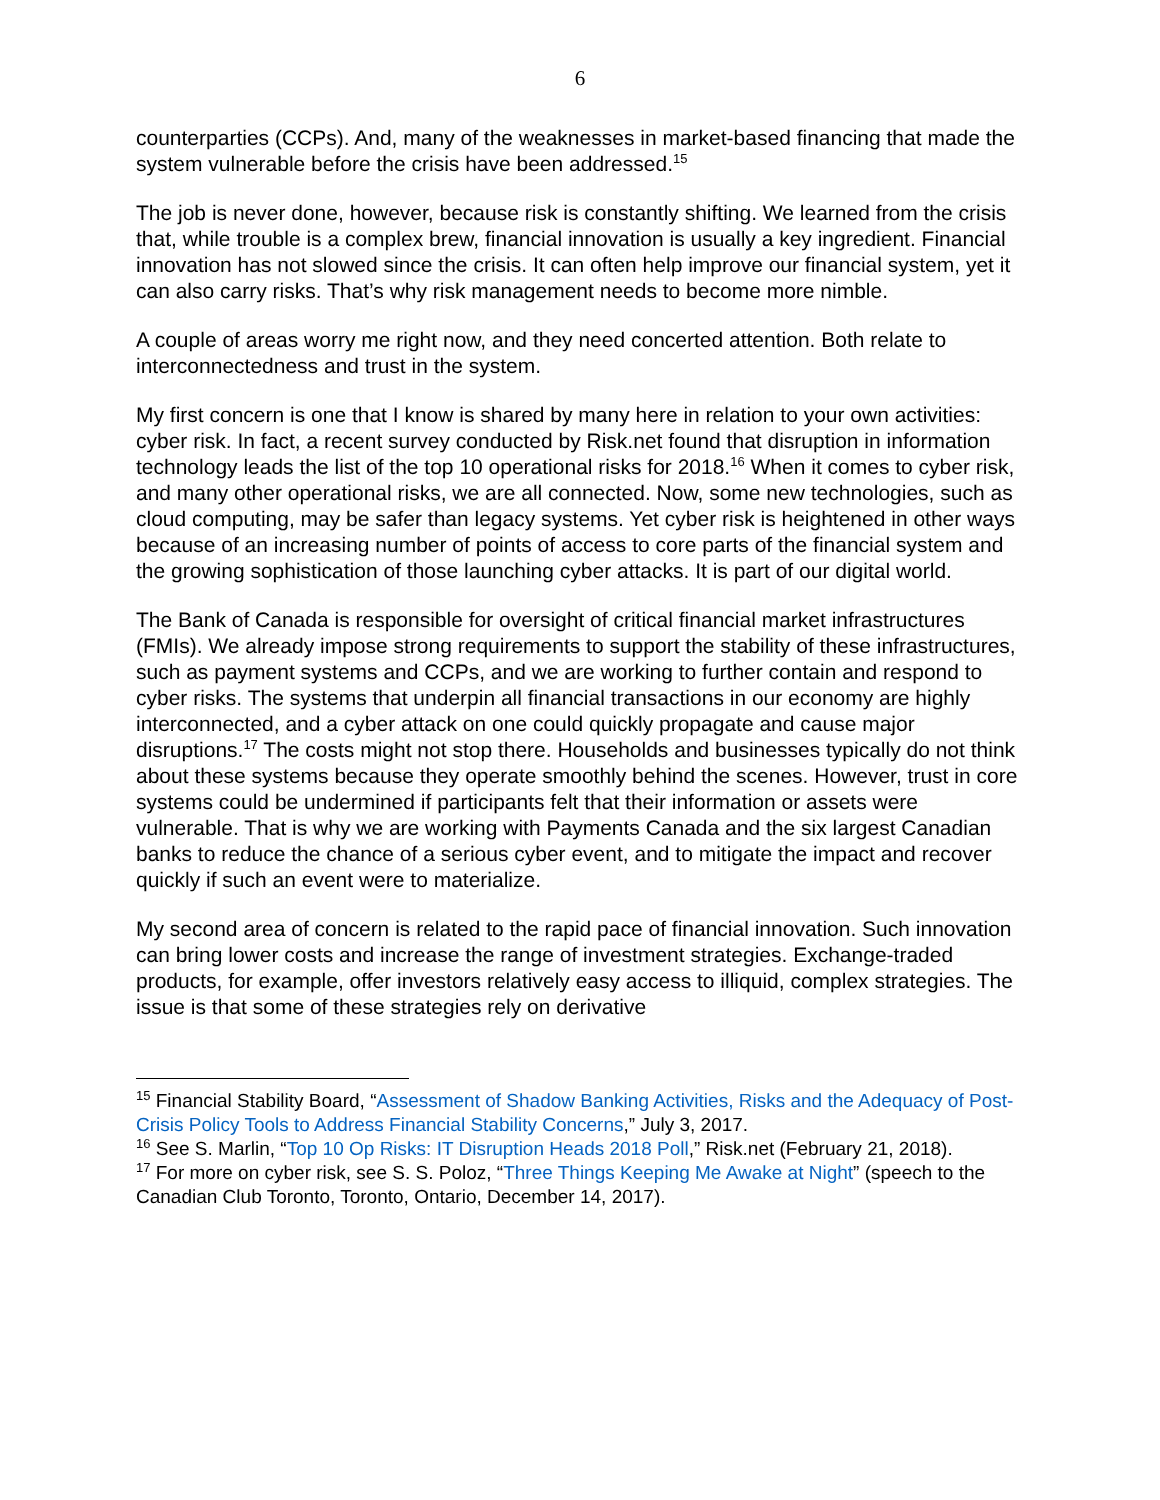6
counterparties (CCPs). And, many of the weaknesses in market-based financing that made the system vulnerable before the crisis have been addressed.<sup>15</sup>
The job is never done, however, because risk is constantly shifting. We learned from the crisis that, while trouble is a complex brew, financial innovation is usually a key ingredient. Financial innovation has not slowed since the crisis. It can often help improve our financial system, yet it can also carry risks. That’s why risk management needs to become more nimble.
A couple of areas worry me right now, and they need concerted attention. Both relate to interconnectedness and trust in the system.
My first concern is one that I know is shared by many here in relation to your own activities: cyber risk. In fact, a recent survey conducted by Risk.net found that disruption in information technology leads the list of the top 10 operational risks for 2018.<sup>16</sup> When it comes to cyber risk, and many other operational risks, we are all connected. Now, some new technologies, such as cloud computing, may be safer than legacy systems. Yet cyber risk is heightened in other ways because of an increasing number of points of access to core parts of the financial system and the growing sophistication of those launching cyber attacks. It is part of our digital world.
The Bank of Canada is responsible for oversight of critical financial market infrastructures (FMIs). We already impose strong requirements to support the stability of these infrastructures, such as payment systems and CCPs, and we are working to further contain and respond to cyber risks. The systems that underpin all financial transactions in our economy are highly interconnected, and a cyber attack on one could quickly propagate and cause major disruptions.<sup>17</sup> The costs might not stop there. Households and businesses typically do not think about these systems because they operate smoothly behind the scenes. However, trust in core systems could be undermined if participants felt that their information or assets were vulnerable. That is why we are working with Payments Canada and the six largest Canadian banks to reduce the chance of a serious cyber event, and to mitigate the impact and recover quickly if such an event were to materialize.
My second area of concern is related to the rapid pace of financial innovation. Such innovation can bring lower costs and increase the range of investment strategies. Exchange-traded products, for example, offer investors relatively easy access to illiquid, complex strategies. The issue is that some of these strategies rely on derivative
<sup>15</sup> Financial Stability Board, “Assessment of Shadow Banking Activities, Risks and the Adequacy of Post-Crisis Policy Tools to Address Financial Stability Concerns,” July 3, 2017.
<sup>16</sup> See S. Marlin, “Top 10 Op Risks: IT Disruption Heads 2018 Poll,” Risk.net (February 21, 2018).
<sup>17</sup> For more on cyber risk, see S. S. Poloz, “Three Things Keeping Me Awake at Night” (speech to the Canadian Club Toronto, Toronto, Ontario, December 14, 2017).